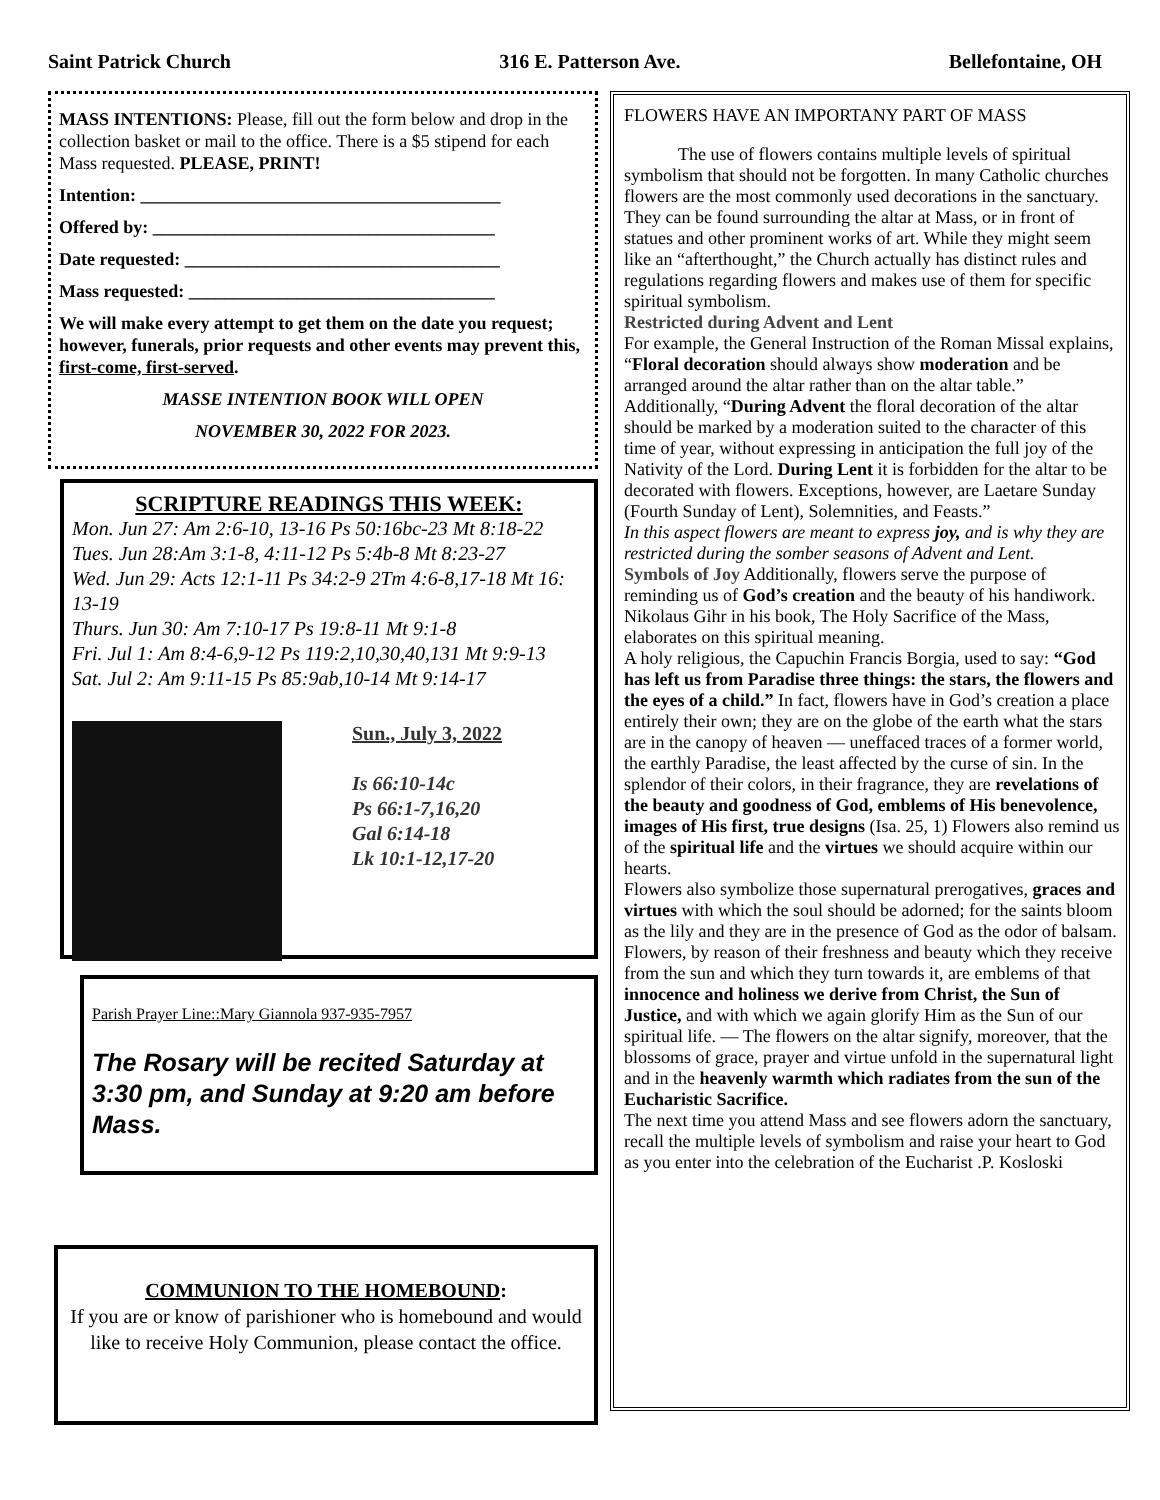Saint Patrick Church 316 E. Patterson Ave. Bellefontaine, OH
MASS INTENTIONS: Please, fill out the form below and drop in the collection basket or mail to the office. There is a $5 stipend for each Mass requested. PLEASE, PRINT!
Intention: ________________________________________
Offered by: ______________________________________
Date requested: ___________________________________
Mass requested: __________________________________
We will make every attempt to get them on the date you request; however, funerals, prior requests and other events may prevent this, first-come, first-served.
MASSE INTENTION BOOK WILL OPEN
NOVEMBER 30, 2022 FOR 2023.
SCRIPTURE READINGS THIS WEEK:
Mon. Jun 27: Am 2:6-10, 13-16 Ps 50:16bc-23 Mt 8:18-22
Tues. Jun 28:Am 3:1-8, 4:11-12 Ps 5:4b-8 Mt 8:23-27
Wed. Jun 29: Acts 12:1-11 Ps 34:2-9 2Tm 4:6-8,17-18 Mt 16: 13-19
Thurs. Jun 30: Am 7:10-17 Ps 19:8-11 Mt 9:1-8
Fri. Jul 1: Am 8:4-6,9-12 Ps 119:2,10,30,40,131 Mt 9:9-13
Sat. Jul 2: Am 9:11-15 Ps 85:9ab,10-14 Mt 9:14-17
Sun., July 3, 2022
Is 66:10-14c
Ps 66:1-7,16,20
Gal 6:14-18
Lk 10:1-12,17-20
Parish Prayer Line::Mary Giannola 937-935-7957
The Rosary will be recited Saturday at 3:30 pm, and Sunday at 9:20 am before Mass.
COMMUNION TO THE HOMEBOUND:
If you are or know of parishioner who is homebound and would like to receive Holy Communion, please contact the office.
FLOWERS HAVE AN IMPORTANY PART OF MASS
The use of flowers contains multiple levels of spiritual symbolism that should not be forgotten. In many Catholic churches flowers are the most commonly used decorations in the sanctuary. They can be found surrounding the altar at Mass, or in front of statues and other prominent works of art. While they might seem like an “afterthought,” the Church actually has distinct rules and regulations regarding flowers and makes use of them for specific spiritual symbolism.
Restricted during Advent and Lent
For example, the General Instruction of the Roman Missal explains, “Floral decoration should always show moderation and be arranged around the altar rather than on the altar table.” Additionally, “During Advent the floral decoration of the altar should be marked by a moderation suited to the character of this time of year, without expressing in anticipation the full joy of the Nativity of the Lord. During Lent it is forbidden for the altar to be decorated with flowers. Exceptions, however, are Laetare Sunday (Fourth Sunday of Lent), Solemnities, and Feasts.”
In this aspect flowers are meant to express joy, and is why they are restricted during the somber seasons of Advent and Lent.
Symbols of Joy Additionally, flowers serve the purpose of reminding us of God’s creation and the beauty of his handiwork. Nikolaus Gihr in his book, The Holy Sacrifice of the Mass, elaborates on this spiritual meaning.
A holy religious, the Capuchin Francis Borgia, used to say: “God has left us from Paradise three things: the stars, the flowers and the eyes of a child.” In fact, flowers have in God’s creation a place entirely their own; they are on the globe of the earth what the stars are in the canopy of heaven — uneffaced traces of a former world, the earthly Paradise, the least affected by the curse of sin. In the splendor of their colors, in their fragrance, they are revelations of the beauty and goodness of God, emblems of His benevolence, images of His first, true designs (Isa. 25, 1) Flowers also remind us of the spiritual life and the virtues we should acquire within our hearts.
Flowers also symbolize those supernatural prerogatives, graces and virtues with which the soul should be adorned; for the saints bloom as the lily and they are in the presence of God as the odor of balsam. Flowers, by reason of their freshness and beauty which they receive from the sun and which they turn towards it, are emblems of that innocence and holiness we derive from Christ, the Sun of Justice, and with which we again glorify Him as the Sun of our spiritual life. — The flowers on the altar signify, moreover, that the blossoms of grace, prayer and virtue unfold in the supernatural light and in the heavenly warmth which radiates from the sun of the Eucharistic Sacrifice.
The next time you attend Mass and see flowers adorn the sanctuary, recall the multiple levels of symbolism and raise your heart to God as you enter into the celebration of the Eucharist .P. Kosloski